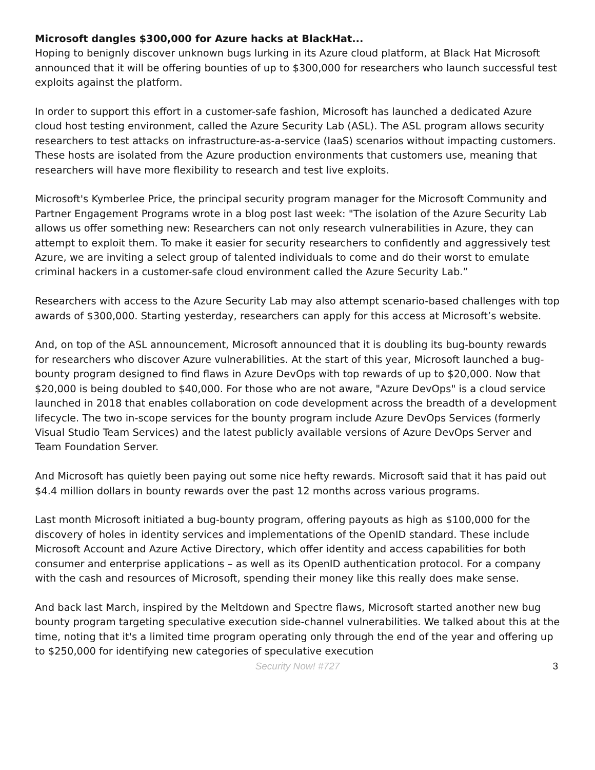Microsoft dangles $300,000 for Azure hacks at BlackHat...
Hoping to benignly discover unknown bugs lurking in its Azure cloud platform, at Black Hat Microsoft announced that it will be offering bounties of up to $300,000 for researchers who launch successful test exploits against the platform.
In order to support this effort in a customer-safe fashion, Microsoft has launched a dedicated Azure cloud host testing environment, called the Azure Security Lab (ASL). The ASL program allows security researchers to test attacks on infrastructure-as-a-service (IaaS) scenarios without impacting customers. These hosts are isolated from the Azure production environments that customers use, meaning that researchers will have more flexibility to research and test live exploits.
Microsoft's Kymberlee Price, the principal security program manager for the Microsoft Community and Partner Engagement Programs wrote in a blog post last week: "The isolation of the Azure Security Lab allows us offer something new: Researchers can not only research vulnerabilities in Azure, they can attempt to exploit them. To make it easier for security researchers to confidently and aggressively test Azure, we are inviting a select group of talented individuals to come and do their worst to emulate criminal hackers in a customer-safe cloud environment called the Azure Security Lab.”
Researchers with access to the Azure Security Lab may also attempt scenario-based challenges with top awards of $300,000. Starting yesterday, researchers can apply for this access at Microsoft’s website.
And, on top of the ASL announcement, Microsoft announced that it is doubling its bug-bounty rewards for researchers who discover Azure vulnerabilities. At the start of this year, Microsoft launched a bug-bounty program designed to find flaws in Azure DevOps with top rewards of up to $20,000. Now that $20,000 is being doubled to $40,000. For those who are not aware, "Azure DevOps" is a cloud service launched in 2018 that enables collaboration on code development across the breadth of a development lifecycle. The two in-scope services for the bounty program include Azure DevOps Services (formerly Visual Studio Team Services) and the latest publicly available versions of Azure DevOps Server and Team Foundation Server.
And Microsoft has quietly been paying out some nice hefty rewards. Microsoft said that it has paid out $4.4 million dollars in bounty rewards over the past 12 months across various programs.
Last month Microsoft initiated a bug-bounty program, offering payouts as high as $100,000 for the discovery of holes in identity services and implementations of the OpenID standard. These include Microsoft Account and Azure Active Directory, which offer identity and access capabilities for both consumer and enterprise applications – as well as its OpenID authentication protocol. For a company with the cash and resources of Microsoft, spending their money like this really does make sense.
And back last March, inspired by the Meltdown and Spectre flaws, Microsoft started another new bug bounty program targeting speculative execution side-channel vulnerabilities. We talked about this at the time, noting that it's a limited time program operating only through the end of the year and offering up to $250,000 for identifying new categories of speculative execution
Security Now! #727
3